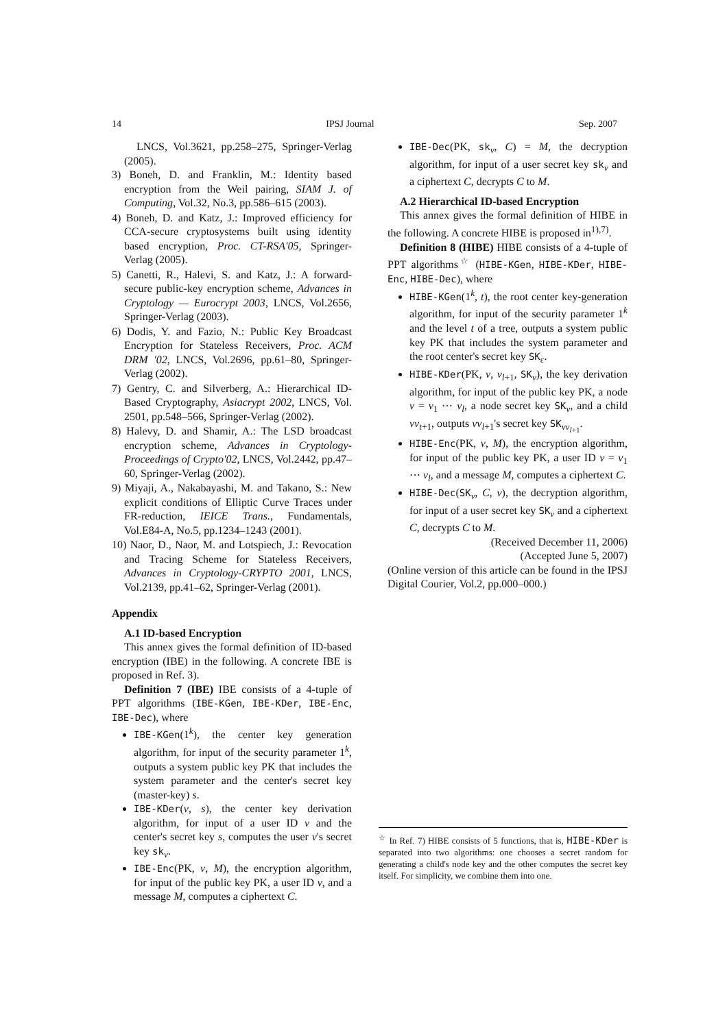14 IPSJ Journal Sep. 2007
LNCS, Vol.3621, pp.258–275, Springer-Verlag (2005).
3) Boneh, D. and Franklin, M.: Identity based encryption from the Weil pairing, SIAM J. of Computing, Vol.32, No.3, pp.586–615 (2003).
4) Boneh, D. and Katz, J.: Improved efficiency for CCA-secure cryptosystems built using identity based encryption, Proc. CT-RSA'05, Springer-Verlag (2005).
5) Canetti, R., Halevi, S. and Katz, J.: A forward-secure public-key encryption scheme, Advances in Cryptology — Eurocrypt 2003, LNCS, Vol.2656, Springer-Verlag (2003).
6) Dodis, Y. and Fazio, N.: Public Key Broadcast Encryption for Stateless Receivers, Proc. ACM DRM '02, LNCS, Vol.2696, pp.61–80, Springer-Verlag (2002).
7) Gentry, C. and Silverberg, A.: Hierarchical ID-Based Cryptography, Asiacrypt 2002, LNCS, Vol. 2501, pp.548–566, Springer-Verlag (2002).
8) Halevy, D. and Shamir, A.: The LSD broadcast encryption scheme, Advances in Cryptology-Proceedings of Crypto'02, LNCS, Vol.2442, pp.47–60, Springer-Verlag (2002).
9) Miyaji, A., Nakabayashi, M. and Takano, S.: New explicit conditions of Elliptic Curve Traces under FR-reduction, IEICE Trans., Fundamentals, Vol.E84-A, No.5, pp.1234–1243 (2001).
10) Naor, D., Naor, M. and Lotspiech, J.: Revocation and Tracing Scheme for Stateless Receivers, Advances in Cryptology-CRYPTO 2001, LNCS, Vol.2139, pp.41–62, Springer-Verlag (2001).
Appendix
A.1 ID-based Encryption
This annex gives the formal definition of ID-based encryption (IBE) in the following. A concrete IBE is proposed in Ref. 3).
Definition 7 (IBE) IBE consists of a 4-tuple of PPT algorithms (IBE-KGen, IBE-KDer, IBE-Enc, IBE-Dec), where
IBE-KGen(1<sup>k</sup>), the center key generation algorithm, for input of the security parameter 1<sup>k</sup>, outputs a system public key PK that includes the system parameter and the center's secret key (master-key) s.
IBE-KDer(v, s), the center key derivation algorithm, for input of a user ID v and the center's secret key s, computes the user v's secret key sk<sub>v</sub>.
IBE-Enc(PK, v, M), the encryption algorithm, for input of the public key PK, a user ID v, and a message M, computes a ciphertext C.
IBE-Dec(PK, sk<sub>v</sub>, C) = M, the decryption algorithm, for input of a user secret key sk<sub>v</sub> and a ciphertext C, decrypts C to M.
A.2 Hierarchical ID-based Encryption
This annex gives the formal definition of HIBE in the following. A concrete HIBE is proposed in<sup>1),7)</sup>.
Definition 8 (HIBE) HIBE consists of a 4-tuple of PPT algorithms<sup>☆</sup> (HIBE-KGen, HIBE-KDer, HIBE-Enc, HIBE-Dec), where
HIBE-KGen(1<sup>k</sup>, t), the root center key-generation algorithm, for input of the security parameter 1<sup>k</sup> and the level t of a tree, outputs a system public key PK that includes the system parameter and the root center's secret key SK<sub>ε</sub>.
HIBE-KDer(PK, v, v<sub>l+1</sub>, SK<sub>v</sub>), the key derivation algorithm, for input of the public key PK, a node v = v<sub>1</sub> ⋯ v<sub>l</sub>, a node secret key SK<sub>v</sub>, and a child vv<sub>t+1</sub>, outputs vv<sub>l+1</sub>'s secret key SK<sub>vv<sub>l+1</sub></sub>.
HIBE-Enc(PK, v, M), the encryption algorithm, for input of the public key PK, a user ID v = v<sub>1</sub> ⋯ v<sub>l</sub>, and a message M, computes a ciphertext C.
HIBE-Dec(SK<sub>v</sub>, C, v), the decryption algorithm, for input of a user secret key SK<sub>v</sub> and a ciphertext C, decrypts C to M.
(Received December 11, 2006)
(Accepted June 5, 2007)
(Online version of this article can be found in the IPSJ Digital Courier, Vol.2, pp.000–000.)
<sup>☆</sup> In Ref. 7) HIBE consists of 5 functions, that is, HIBE-KDer is separated into two algorithms: one chooses a secret random for generating a child's node key and the other computes the secret key itself. For simplicity, we combine them into one.